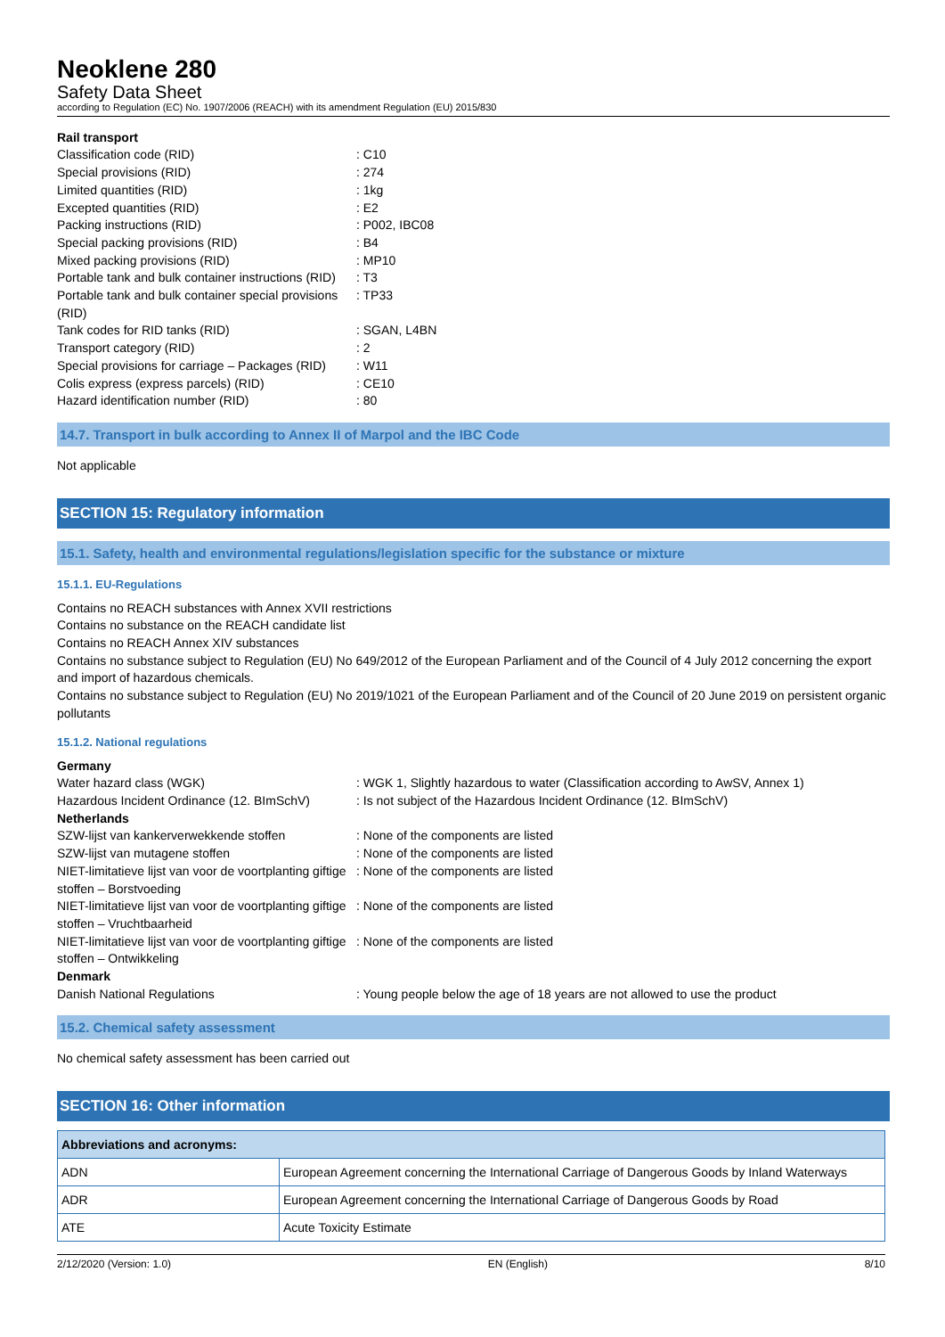Neoklene 280
Safety Data Sheet
according to Regulation (EC) No. 1907/2006 (REACH) with its amendment Regulation (EU) 2015/830
Rail transport
Classification code (RID)
: C10
Special provisions (RID)
: 274
Limited quantities (RID)
: 1kg
Excepted quantities (RID)
: E2
Packing instructions (RID)
: P002, IBC08
Special packing provisions (RID)
: B4
Mixed packing provisions (RID)
: MP10
Portable tank and bulk container instructions (RID)
: T3
Portable tank and bulk container special provisions (RID)
: TP33
Tank codes for RID tanks (RID)
: SGAN, L4BN
Transport category (RID)
: 2
Special provisions for carriage – Packages (RID)
: W11
Colis express (express parcels) (RID)
: CE10
Hazard identification number (RID)
: 80
14.7. Transport in bulk according to Annex II of Marpol and the IBC Code
Not applicable
SECTION 15: Regulatory information
15.1. Safety, health and environmental regulations/legislation specific for the substance or mixture
15.1.1. EU-Regulations
Contains no REACH substances with Annex XVII restrictions
Contains no substance on the REACH candidate list
Contains no REACH Annex XIV substances
Contains no substance subject to Regulation (EU) No 649/2012 of the European Parliament and of the Council of 4 July 2012 concerning the export and import of hazardous chemicals.
Contains no substance subject to Regulation (EU) No 2019/1021 of the European Parliament and of the Council of 20 June 2019 on persistent organic pollutants
15.1.2. National regulations
Germany
Water hazard class (WGK)
: WGK 1, Slightly hazardous to water (Classification according to AwSV, Annex 1)
Hazardous Incident Ordinance (12. BImSchV)
: Is not subject of the Hazardous Incident Ordinance (12. BImSchV)
Netherlands
SZW-lijst van kankerverwekkende stoffen
: None of the components are listed
SZW-lijst van mutagene stoffen
: None of the components are listed
NIET-limitatieve lijst van voor de voortplanting giftige stoffen – Borstvoeding
: None of the components are listed
NIET-limitatieve lijst van voor de voortplanting giftige stoffen – Vruchtbaarheid
: None of the components are listed
NIET-limitatieve lijst van voor de voortplanting giftige stoffen – Ontwikkeling
: None of the components are listed
Denmark
Danish National Regulations
: Young people below the age of 18 years are not allowed to use the product
15.2. Chemical safety assessment
No chemical safety assessment has been carried out
SECTION 16: Other information
| Abbreviations and acronyms: | |
| --- | --- |
| ADN | European Agreement concerning the International Carriage of Dangerous Goods by Inland Waterways |
| ADR | European Agreement concerning the International Carriage of Dangerous Goods by Road |
| ATE | Acute Toxicity Estimate |
2/12/2020 (Version: 1.0) EN (English) 8/10